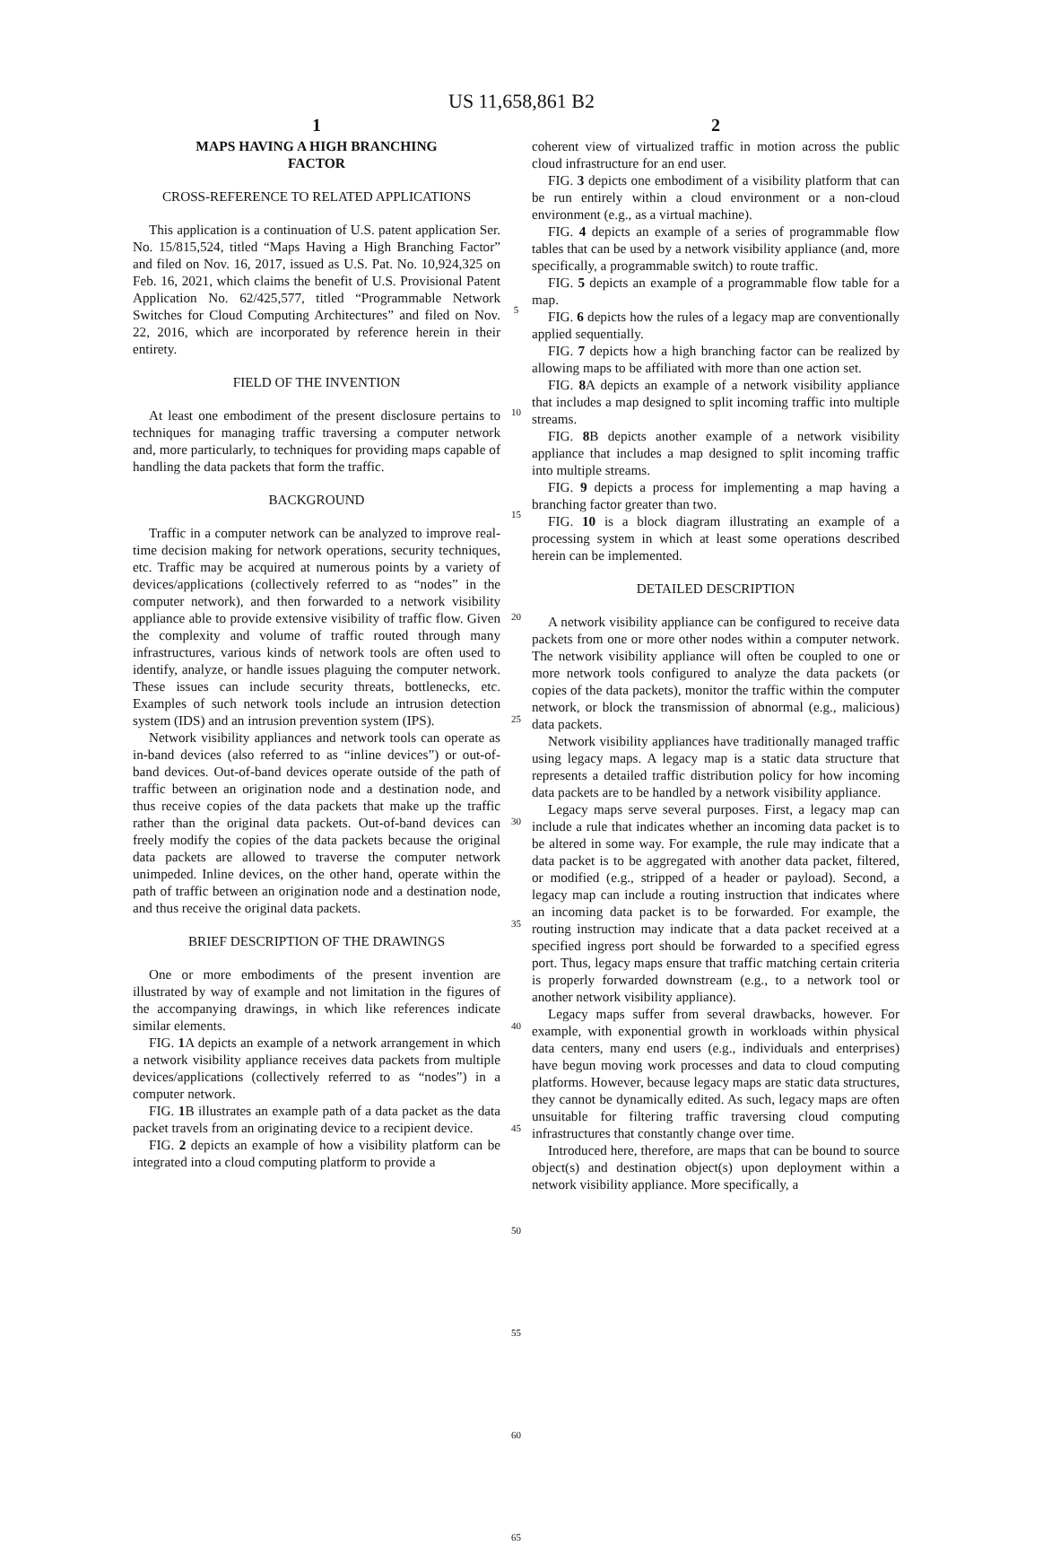US 11,658,861 B2
1
MAPS HAVING A HIGH BRANCHING FACTOR
CROSS-REFERENCE TO RELATED APPLICATIONS
This application is a continuation of U.S. patent application Ser. No. 15/815,524, titled “Maps Having a High Branching Factor” and filed on Nov. 16, 2017, issued as U.S. Pat. No. 10,924,325 on Feb. 16, 2021, which claims the benefit of U.S. Provisional Patent Application No. 62/425,577, titled “Programmable Network Switches for Cloud Computing Architectures” and filed on Nov. 22, 2016, which are incorporated by reference herein in their entirety.
FIELD OF THE INVENTION
At least one embodiment of the present disclosure pertains to techniques for managing traffic traversing a computer network and, more particularly, to techniques for providing maps capable of handling the data packets that form the traffic.
BACKGROUND
Traffic in a computer network can be analyzed to improve real-time decision making for network operations, security techniques, etc. Traffic may be acquired at numerous points by a variety of devices/applications (collectively referred to as “nodes” in the computer network), and then forwarded to a network visibility appliance able to provide extensive visibility of traffic flow. Given the complexity and volume of traffic routed through many infrastructures, various kinds of network tools are often used to identify, analyze, or handle issues plaguing the computer network. These issues can include security threats, bottlenecks, etc. Examples of such network tools include an intrusion detection system (IDS) and an intrusion prevention system (IPS).
Network visibility appliances and network tools can operate as in-band devices (also referred to as “inline devices”) or out-of-band devices. Out-of-band devices operate outside of the path of traffic between an origination node and a destination node, and thus receive copies of the data packets that make up the traffic rather than the original data packets. Out-of-band devices can freely modify the copies of the data packets because the original data packets are allowed to traverse the computer network unimpeded. Inline devices, on the other hand, operate within the path of traffic between an origination node and a destination node, and thus receive the original data packets.
BRIEF DESCRIPTION OF THE DRAWINGS
One or more embodiments of the present invention are illustrated by way of example and not limitation in the figures of the accompanying drawings, in which like references indicate similar elements.
FIG. 1 A depicts an example of a network arrangement in which a network visibility appliance receives data packets from multiple devices/applications (collectively referred to as “nodes”) in a computer network.
FIG. 1 B illustrates an example path of a data packet as the data packet travels from an originating device to a recipient device.
FIG. 2 depicts an example of how a visibility platform can be integrated into a cloud computing platform to provide a
5
10
15
20
25
30
35
40
45
50
55
60
65
2
coherent view of virtualized traffic in motion across the public cloud infrastructure for an end user.
FIG. 3 depicts one embodiment of a visibility platform that can be run entirely within a cloud environment or a non-cloud environment (e.g., as a virtual machine).
FIG. 4 depicts an example of a series of programmable flow tables that can be used by a network visibility appliance (and, more specifically, a programmable switch) to route traffic.
FIG. 5 depicts an example of a programmable flow table for a map.
FIG. 6 depicts how the rules of a legacy map are conventionally applied sequentially.
FIG. 7 depicts how a high branching factor can be realized by allowing maps to be affiliated with more than one action set.
FIG. 8 A depicts an example of a network visibility appliance that includes a map designed to split incoming traffic into multiple streams.
FIG. 8 B depicts another example of a network visibility appliance that includes a map designed to split incoming traffic into multiple streams.
FIG. 9 depicts a process for implementing a map having a branching factor greater than two.
FIG. 10 is a block diagram illustrating an example of a processing system in which at least some operations described herein can be implemented.
DETAILED DESCRIPTION
A network visibility appliance can be configured to receive data packets from one or more other nodes within a computer network. The network visibility appliance will often be coupled to one or more network tools configured to analyze the data packets (or copies of the data packets), monitor the traffic within the computer network, or block the transmission of abnormal (e.g., malicious) data packets.
Network visibility appliances have traditionally managed traffic using legacy maps. A legacy map is a static data structure that represents a detailed traffic distribution policy for how incoming data packets are to be handled by a network visibility appliance.
Legacy maps serve several purposes. First, a legacy map can include a rule that indicates whether an incoming data packet is to be altered in some way. For example, the rule may indicate that a data packet is to be aggregated with another data packet, filtered, or modified (e.g., stripped of a header or payload). Second, a legacy map can include a routing instruction that indicates where an incoming data packet is to be forwarded. For example, the routing instruction may indicate that a data packet received at a specified ingress port should be forwarded to a specified egress port. Thus, legacy maps ensure that traffic matching certain criteria is properly forwarded downstream (e.g., to a network tool or another network visibility appliance).
Legacy maps suffer from several drawbacks, however. For example, with exponential growth in workloads within physical data centers, many end users (e.g., individuals and enterprises) have begun moving work processes and data to cloud computing platforms. However, because legacy maps are static data structures, they cannot be dynamically edited. As such, legacy maps are often unsuitable for filtering traffic traversing cloud computing infrastructures that constantly change over time.
Introduced here, therefore, are maps that can be bound to source object(s) and destination object(s) upon deployment within a network visibility appliance. More specifically, a